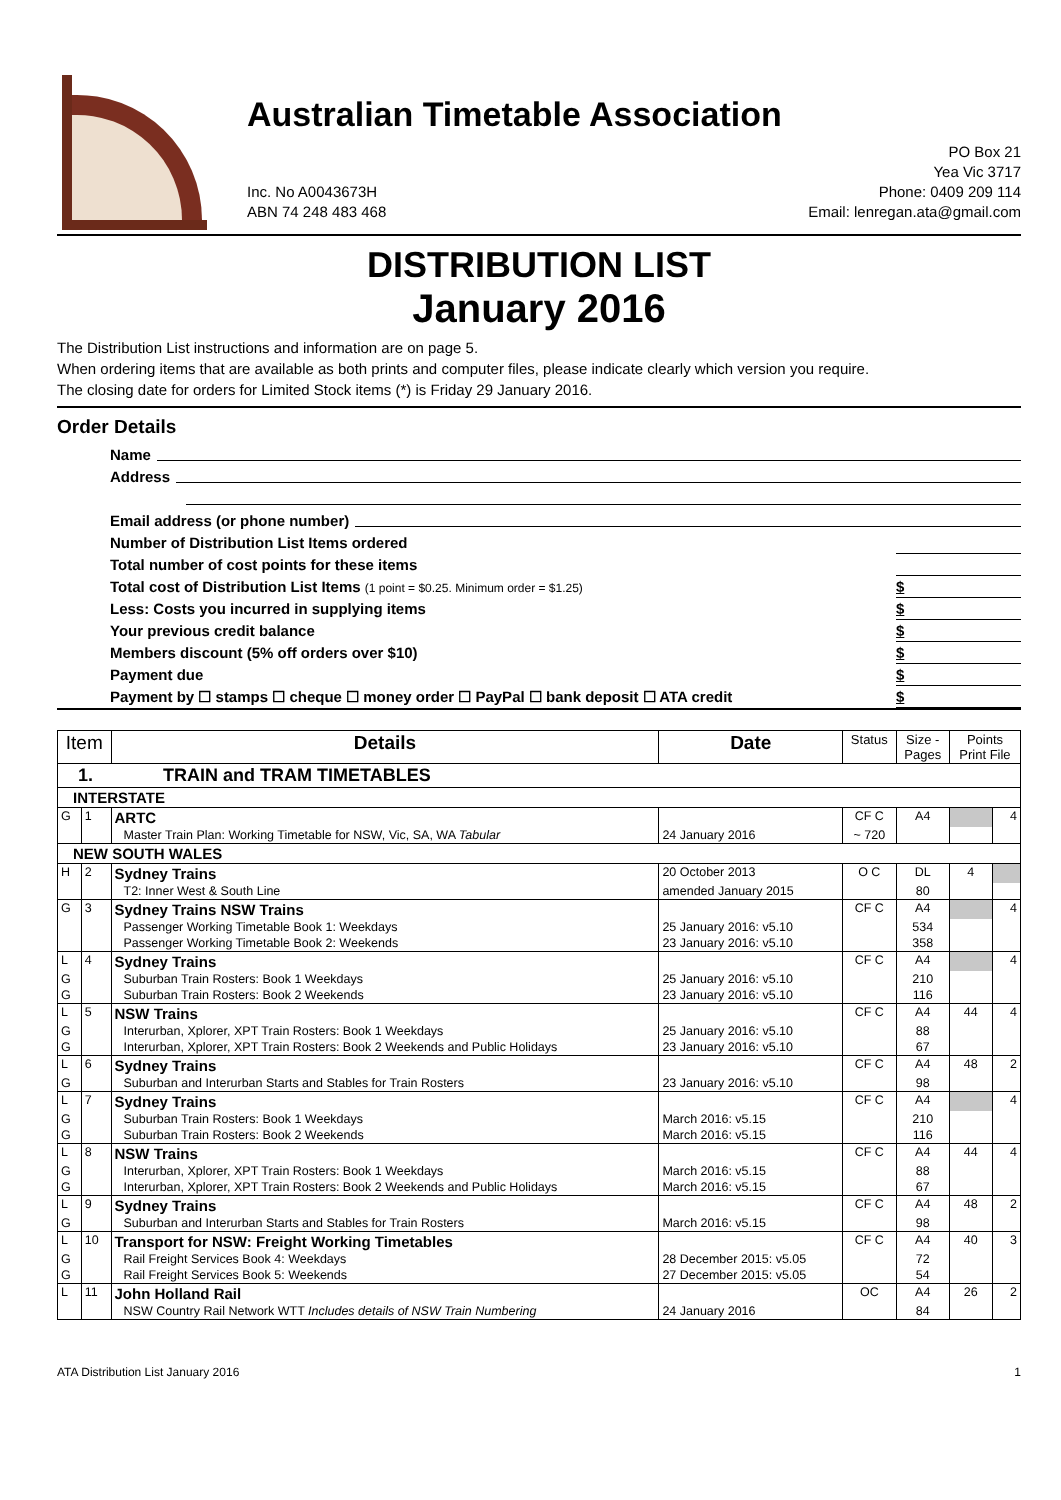Australian Timetable Association
Inc. No A0043673H
ABN 74 248 483 468
PO Box 21
Yea Vic 3717
Phone: 0409 209 114
Email: lenregan.ata@gmail.com
DISTRIBUTION LIST
January 2016
The Distribution List instructions and information are on page 5.
When ordering items that are available as both prints and computer files, please indicate clearly which version you require.
The closing date for orders for Limited Stock items (*) is Friday 29 January 2016.
Order Details
Name
Address
Email address (or phone number)
Number of Distribution List Items ordered
Total number of cost points for these items
Total cost of Distribution List Items (1 point = $0.25. Minimum order = $1.25) $
Less: Costs you incurred in supplying items $
Your previous credit balance $
Members discount (5% off orders over $10) $
Payment due $
Payment by ☐ stamps ☐ cheque ☐ money order ☐ PayPal ☐ bank deposit ☐ ATA credit $
| Item | | Details | Date | Status | Size - Pages | Points Print File | |
| --- | --- | --- | --- | --- | --- | --- | --- |
| 1. TRAIN and TRAM TIMETABLES | | | | | | | |
| INTERSTATE | | | | | | | |
| G | 1 | ARTC | | CF C | A4 | | 4 |
| | | Master Train Plan: Working Timetable for NSW, Vic, SA, WA Tabular | 24 January 2016 | ~ 720 | | | |
| NEW SOUTH WALES | | | | | | | |
| H | 2 | Sydney Trains | 20 October 2013 | O C | DL | 4 | |
| | | T2: Inner West & South Line | amended January 2015 | | 80 | | |
| G | 3 | Sydney Trains NSW Trains | | CF C | A4 | | 4 |
| | | Passenger Working Timetable Book 1: Weekdays | 25 January 2016: v5.10 | | 534 | | |
| | | Passenger Working Timetable Book 2: Weekends | 23 January 2016: v5.10 | | 358 | | |
| L | 4 | Sydney Trains | | CF C | A4 | | 4 |
| G | | Suburban Train Rosters: Book 1 Weekdays | 25 January 2016: v5.10 | | 210 | | |
| G | | Suburban Train Rosters: Book 2 Weekends | 23 January 2016: v5.10 | | 116 | | |
| L | 5 | NSW Trains | | CF C | A4 | 44 | 4 |
| G | | Interurban, Xplorer, XPT Train Rosters: Book 1 Weekdays | 25 January 2016: v5.10 | | 88 | | |
| G | | Interurban, Xplorer, XPT Train Rosters: Book 2 Weekends and Public Holidays | 23 January 2016: v5.10 | | 67 | | |
| L | 6 | Sydney Trains | | CF C | A4 | 48 | 2 |
| G | | Suburban and Interurban Starts and Stables for Train Rosters | 23 January 2016: v5.10 | | 98 | | |
| L | 7 | Sydney Trains | | CF C | A4 | | 4 |
| G | | Suburban Train Rosters: Book 1 Weekdays | March 2016: v5.15 | | 210 | | |
| G | | Suburban Train Rosters: Book 2 Weekends | March 2016: v5.15 | | 116 | | |
| L | 8 | NSW Trains | | CF C | A4 | 44 | 4 |
| G | | Interurban, Xplorer, XPT Train Rosters: Book 1 Weekdays | March 2016: v5.15 | | 88 | | |
| G | | Interurban, Xplorer, XPT Train Rosters: Book 2 Weekends and Public Holidays | March 2016: v5.15 | | 67 | | |
| L | 9 | Sydney Trains | | CF C | A4 | 48 | 2 |
| G | | Suburban and Interurban Starts and Stables for Train Rosters | March 2016: v5.15 | | 98 | | |
| L | 10 | Transport for NSW: Freight Working Timetables | | CF C | A4 | 40 | 3 |
| G | | Rail Freight Services Book 4: Weekdays | 28 December 2015: v5.05 | | 72 | | |
| G | | Rail Freight Services Book 5: Weekends | 27 December 2015: v5.05 | | 54 | | |
| L | 11 | John Holland Rail | | OC | A4 | 26 | 2 |
| | | NSW Country Rail Network WTT Includes details of NSW Train Numbering | 24 January 2016 | | 84 | | |
ATA Distribution List January 2016 1